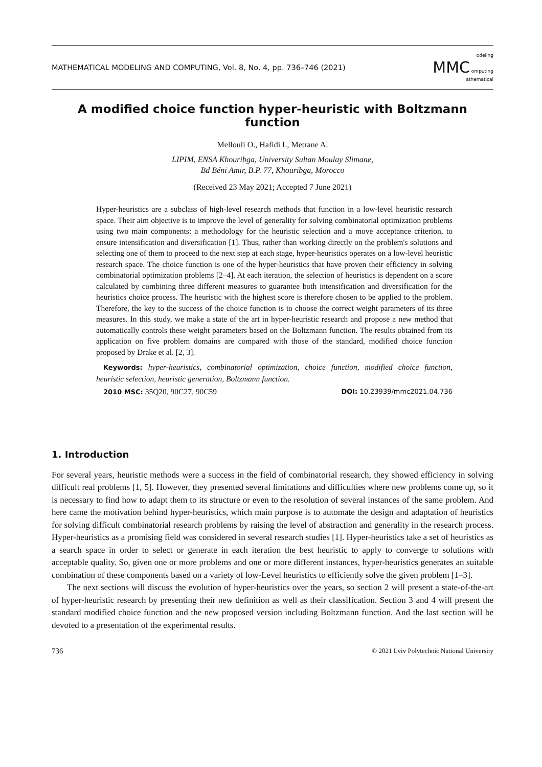MATHEMATICAL MODELING AND COMPUTING, Vol. 8, No. 4, pp. 736–746 (2021) odeling
MMC omputing
athematical
A modified choice function hyper-heuristic with Boltzmann function
Mellouli O., Hafidi I., Metrane A.
LIPIM, ENSA Khouribga, University Sultan Moulay Slimane,
Bd Béni Amir, B.P. 77, Khouribga, Morocco
(Received 23 May 2021; Accepted 7 June 2021)
Hyper-heuristics are a subclass of high-level research methods that function in a low-level heuristic research space. Their aim objective is to improve the level of generality for solving combinatorial optimization problems using two main components: a methodology for the heuristic selection and a move acceptance criterion, to ensure intensification and diversification [1]. Thus, rather than working directly on the problem's solutions and selecting one of them to proceed to the next step at each stage, hyper-heuristics operates on a low-level heuristic research space. The choice function is one of the hyper-heuristics that have proven their efficiency in solving combinatorial optimization problems [2–4]. At each iteration, the selection of heuristics is dependent on a score calculated by combining three different measures to guarantee both intensification and diversification for the heuristics choice process. The heuristic with the highest score is therefore chosen to be applied to the problem. Therefore, the key to the success of the choice function is to choose the correct weight parameters of its three measures. In this study, we make a state of the art in hyper-heuristic research and propose a new method that automatically controls these weight parameters based on the Boltzmann function. The results obtained from its application on five problem domains are compared with those of the standard, modified choice function proposed by Drake et al. [2, 3].
Keywords: hyper-heuristics, combinatorial optimization, choice function, modified choice function, heuristic selection, heuristic generation, Boltzmann function.
2010 MSC: 35Q20, 90C27, 90C59 DOI: 10.23939/mmc2021.04.736
1. Introduction
For several years, heuristic methods were a success in the field of combinatorial research, they showed efficiency in solving difficult real problems [1, 5]. However, they presented several limitations and difficulties where new problems come up, so it is necessary to find how to adapt them to its structure or even to the resolution of several instances of the same problem. And here came the motivation behind hyper-heuristics, which main purpose is to automate the design and adaptation of heuristics for solving difficult combinatorial research problems by raising the level of abstraction and generality in the research process. Hyper-heuristics as a promising field was considered in several research studies [1]. Hyper-heuristics take a set of heuristics as a search space in order to select or generate in each iteration the best heuristic to apply to converge to solutions with acceptable quality. So, given one or more problems and one or more different instances, hyper-heuristics generates an suitable combination of these components based on a variety of low-Level heuristics to efficiently solve the given problem [1–3].
The next sections will discuss the evolution of hyper-heuristics over the years, so section 2 will present a state-of-the-art of hyper-heuristic research by presenting their new definition as well as their classification. Section 3 and 4 will present the standard modified choice function and the new proposed version including Boltzmann function. And the last section will be devoted to a presentation of the experimental results.
736 © 2021 Lviv Polytechnic National University